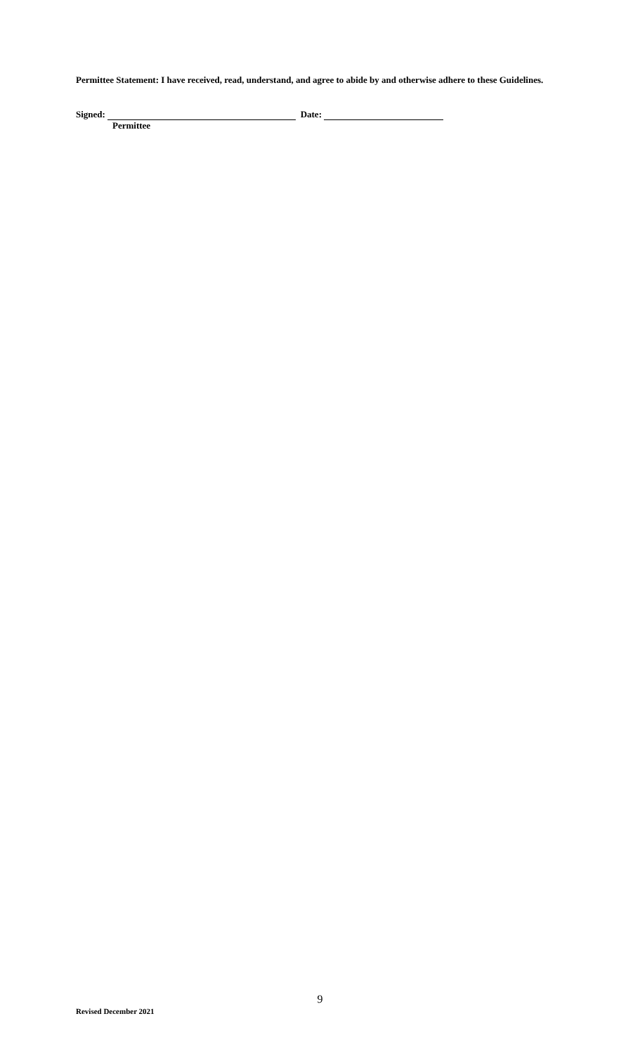Permittee Statement: I have received, read, understand, and agree to abide by and otherwise adhere to these Guidelines.
Signed: Date:
Permittee
9
Revised December 2021